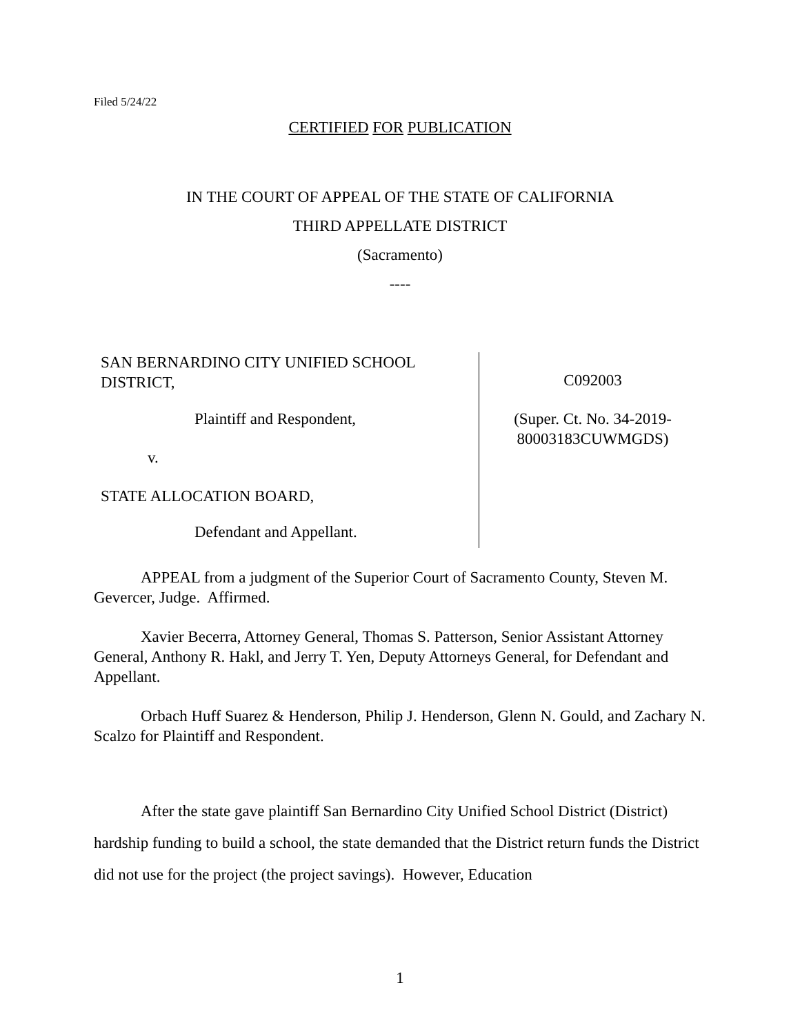Filed 5/24/22
CERTIFIED FOR PUBLICATION
IN THE COURT OF APPEAL OF THE STATE OF CALIFORNIA
THIRD APPELLATE DISTRICT
(Sacramento)
----
SAN BERNARDINO CITY UNIFIED SCHOOL
DISTRICT,
Plaintiff and Respondent,
v.
STATE ALLOCATION BOARD,
Defendant and Appellant.
C092003
(Super. Ct. No. 34-2019-
80003183CUWMGDS)
APPEAL from a judgment of the Superior Court of Sacramento County, Steven M. Gevercer, Judge. Affirmed.
Xavier Becerra, Attorney General, Thomas S. Patterson, Senior Assistant Attorney General, Anthony R. Hakl, and Jerry T. Yen, Deputy Attorneys General, for Defendant and Appellant.
Orbach Huff Suarez & Henderson, Philip J. Henderson, Glenn N. Gould, and Zachary N. Scalzo for Plaintiff and Respondent.
After the state gave plaintiff San Bernardino City Unified School District (District) hardship funding to build a school, the state demanded that the District return funds the District did not use for the project (the project savings). However, Education
1